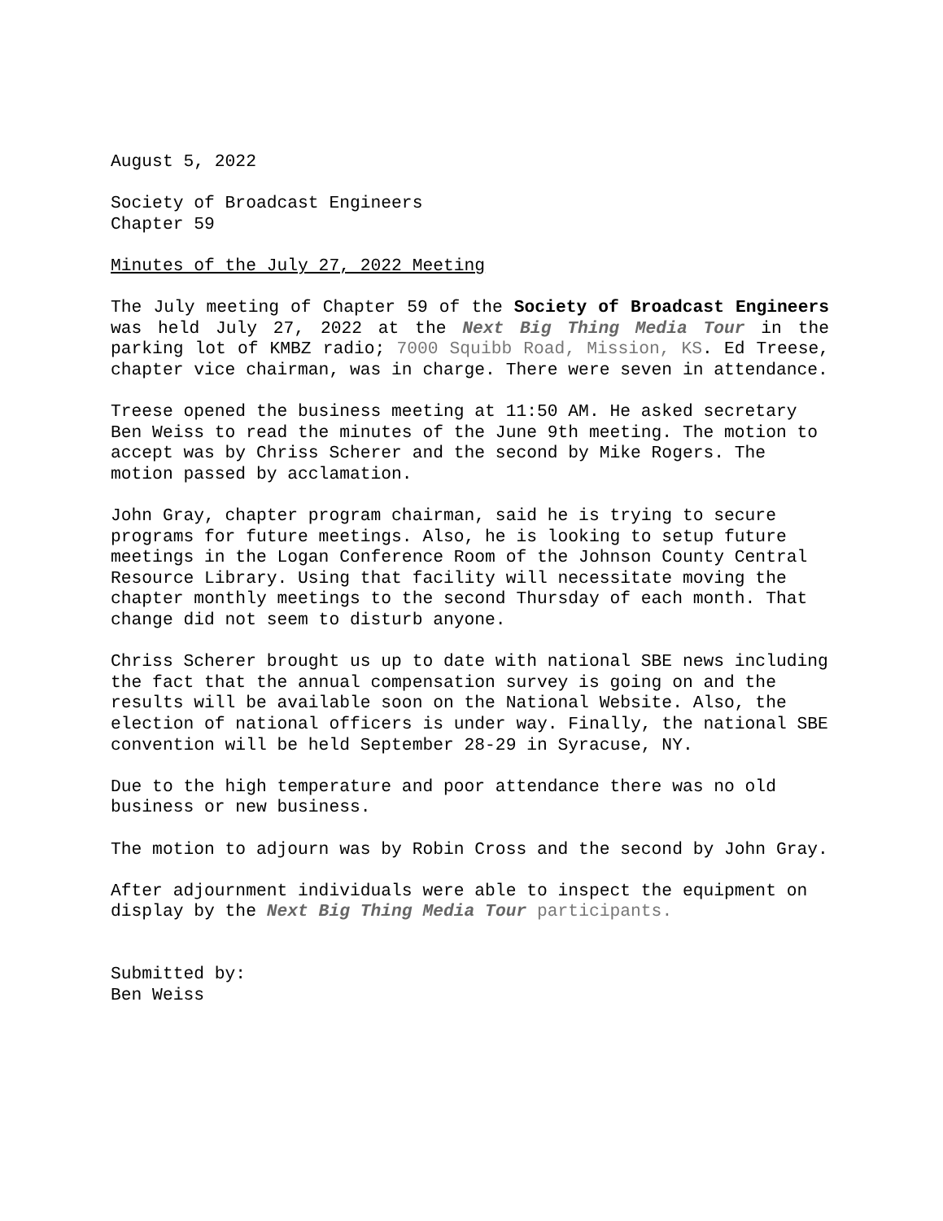August 5, 2022
Society of Broadcast Engineers
Chapter 59
Minutes of the July 27, 2022 Meeting
The July meeting of Chapter 59 of the Society of Broadcast Engineers was held July 27, 2022 at the Next Big Thing Media Tour in the parking lot of KMBZ radio; 7000 Squibb Road, Mission, KS. Ed Treese, chapter vice chairman, was in charge. There were seven in attendance.
Treese opened the business meeting at 11:50 AM. He asked secretary Ben Weiss to read the minutes of the June 9th meeting. The motion to accept was by Chriss Scherer and the second by Mike Rogers. The motion passed by acclamation.
John Gray, chapter program chairman, said he is trying to secure programs for future meetings. Also, he is looking to setup future meetings in the Logan Conference Room of the Johnson County Central Resource Library. Using that facility will necessitate moving the chapter monthly meetings to the second Thursday of each month. That change did not seem to disturb anyone.
Chriss Scherer brought us up to date with national SBE news including the fact that the annual compensation survey is going on and the results will be available soon on the National Website. Also, the election of national officers is under way. Finally, the national SBE convention will be held September 28-29 in Syracuse, NY.
Due to the high temperature and poor attendance there was no old business or new business.
The motion to adjourn was by Robin Cross and the second by John Gray.
After adjournment individuals were able to inspect the equipment on display by the Next Big Thing Media Tour participants.
Submitted by:
Ben Weiss